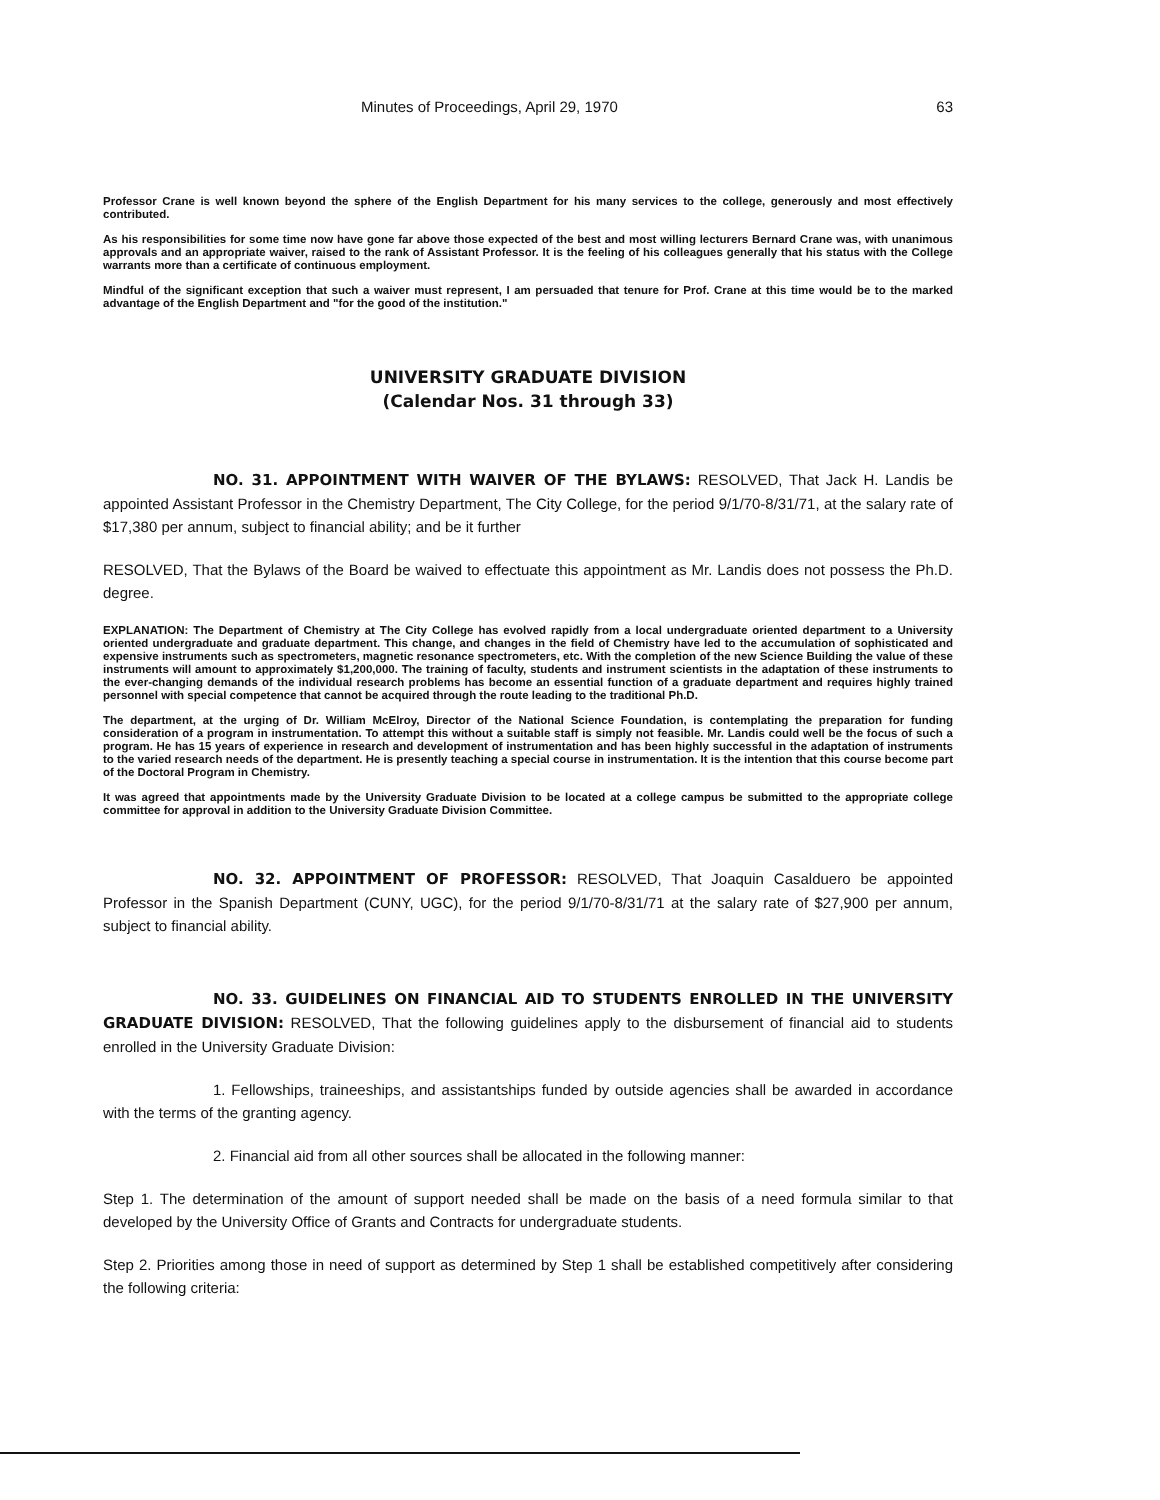Minutes of Proceedings, April 29, 1970 63
Professor Crane is well known beyond the sphere of the English Department for his many services to the college, generously and most effectively contributed.
As his responsibilities for some time now have gone far above those expected of the best and most willing lecturers Bernard Crane was, with unanimous approvals and an appropriate waiver, raised to the rank of Assistant Professor. It is the feeling of his colleagues generally that his status with the College warrants more than a certificate of continuous employment.
Mindful of the significant exception that such a waiver must represent, I am persuaded that tenure for Prof. Crane at this time would be to the marked advantage of the English Department and "for the good of the institution."
UNIVERSITY GRADUATE DIVISION
(Calendar Nos. 31 through 33)
NO. 31. APPOINTMENT WITH WAIVER OF THE BYLAWS: RESOLVED, That Jack H. Landis be appointed Assistant Professor in the Chemistry Department, The City College, for the period 9/1/70-8/31/71, at the salary rate of $17,380 per annum, subject to financial ability; and be it further
RESOLVED, That the Bylaws of the Board be waived to effectuate this appointment as Mr. Landis does not possess the Ph.D. degree.
EXPLANATION: The Department of Chemistry at The City College has evolved rapidly from a local undergraduate oriented department to a University oriented undergraduate and graduate department. This change, and changes in the field of Chemistry have led to the accumulation of sophisticated and expensive instruments such as spectrometers, magnetic resonance spectrometers, etc. With the completion of the new Science Building the value of these instruments will amount to approximately $1,200,000. The training of faculty, students and instrument scientists in the adaptation of these instruments to the ever-changing demands of the individual research problems has become an essential function of a graduate department and requires highly trained personnel with special competence that cannot be acquired through the route leading to the traditional Ph.D.
The department, at the urging of Dr. William McElroy, Director of the National Science Foundation, is contemplating the preparation for funding consideration of a program in instrumentation. To attempt this without a suitable staff is simply not feasible. Mr. Landis could well be the focus of such a program. He has 15 years of experience in research and development of instrumentation and has been highly successful in the adaptation of instruments to the varied research needs of the department. He is presently teaching a special course in instrumentation. It is the intention that this course become part of the Doctoral Program in Chemistry.
It was agreed that appointments made by the University Graduate Division to be located at a college campus be submitted to the appropriate college committee for approval in addition to the University Graduate Division Committee.
NO. 32. APPOINTMENT OF PROFESSOR: RESOLVED, That Joaquin Casalduero be appointed Professor in the Spanish Department (CUNY, UGC), for the period 9/1/70-8/31/71 at the salary rate of $27,900 per annum, subject to financial ability.
NO. 33. GUIDELINES ON FINANCIAL AID TO STUDENTS ENROLLED IN THE UNIVERSITY GRADUATE DIVISION: RESOLVED, That the following guidelines apply to the disbursement of financial aid to students enrolled in the University Graduate Division:
1. Fellowships, traineeships, and assistantships funded by outside agencies shall be awarded in accordance with the terms of the granting agency.
2. Financial aid from all other sources shall be allocated in the following manner:
Step 1. The determination of the amount of support needed shall be made on the basis of a need formula similar to that developed by the University Office of Grants and Contracts for undergraduate students.
Step 2. Priorities among those in need of support as determined by Step 1 shall be established competitively after considering the following criteria: